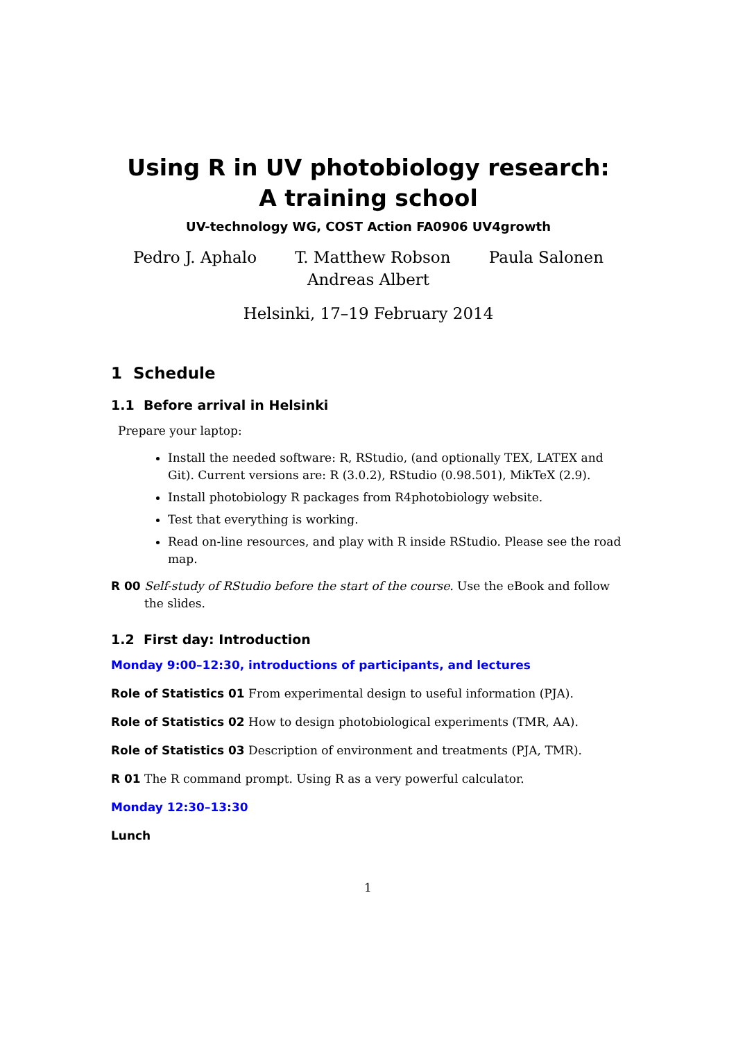Using R in UV photobiology research:
A training school
UV-technology WG, COST Action FA0906 UV4growth
Pedro J. Aphalo T. Matthew Robson Paula Salonen
Andreas Albert
Helsinki, 17–19 February 2014
1 Schedule
1.1 Before arrival in Helsinki
Prepare your laptop:
Install the needed software: R, RStudio, (and optionally TEX, LATEX and Git). Current versions are: R (3.0.2), RStudio (0.98.501), MikTeX (2.9).
Install photobiology R packages from R4photobiology website.
Test that everything is working.
Read on-line resources, and play with R inside RStudio. Please see the road map.
R 00 Self-study of RStudio before the start of the course. Use the eBook and follow the slides.
1.2 First day: Introduction
Monday 9:00–12:30, introductions of participants, and lectures
Role of Statistics 01 From experimental design to useful information (PJA).
Role of Statistics 02 How to design photobiological experiments (TMR, AA).
Role of Statistics 03 Description of environment and treatments (PJA, TMR).
R 01 The R command prompt. Using R as a very powerful calculator.
Monday 12:30–13:30
Lunch
1